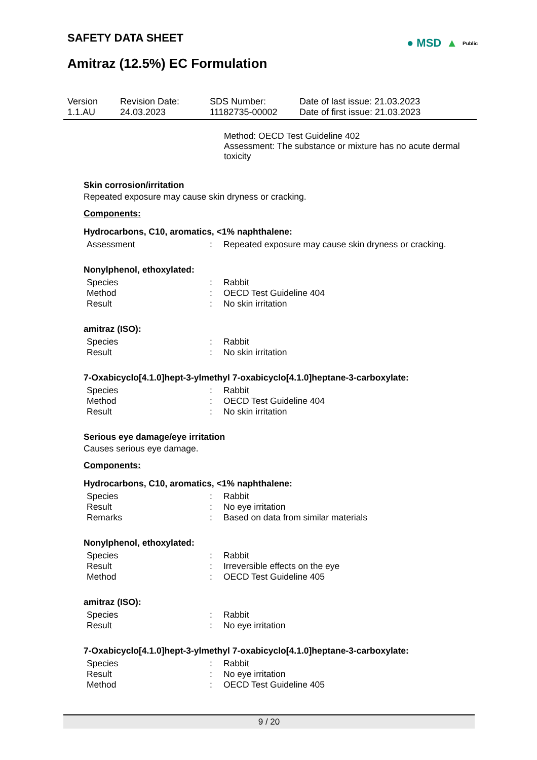SAFETY DATA SHEET
Amitraz (12.5%) EC Formulation
● MSD ▲ Public
| Version 1.1.AU | Revision Date: 24.03.2023 | SDS Number: 11182735-00002 | Date of last issue: 21.03.2023 Date of first issue: 21.03.2023 |
Method: OECD Test Guideline 402
Assessment: The substance or mixture has no acute dermal toxicity
Skin corrosion/irritation
Repeated exposure may cause skin dryness or cracking.
Components:
Hydrocarbons, C10, aromatics, <1% naphthalene:
| Assessment | : | Repeated exposure may cause skin dryness or cracking. |
Nonylphenol, ethoxylated:
| Species | : | Rabbit |
| Method | : | OECD Test Guideline 404 |
| Result | : | No skin irritation |
amitraz (ISO):
| Species | : | Rabbit |
| Result | : | No skin irritation |
7-Oxabicyclo[4.1.0]hept-3-ylmethyl 7-oxabicyclo[4.1.0]heptane-3-carboxylate:
| Species | : | Rabbit |
| Method | : | OECD Test Guideline 404 |
| Result | : | No skin irritation |
Serious eye damage/eye irritation
Causes serious eye damage.
Components:
Hydrocarbons, C10, aromatics, <1% naphthalene:
| Species | : | Rabbit |
| Result | : | No eye irritation |
| Remarks | : | Based on data from similar materials |
Nonylphenol, ethoxylated:
| Species | : | Rabbit |
| Result | : | Irreversible effects on the eye |
| Method | : | OECD Test Guideline 405 |
amitraz (ISO):
| Species | : | Rabbit |
| Result | : | No eye irritation |
7-Oxabicyclo[4.1.0]hept-3-ylmethyl 7-oxabicyclo[4.1.0]heptane-3-carboxylate:
| Species | : | Rabbit |
| Result | : | No eye irritation |
| Method | : | OECD Test Guideline 405 |
9 / 20